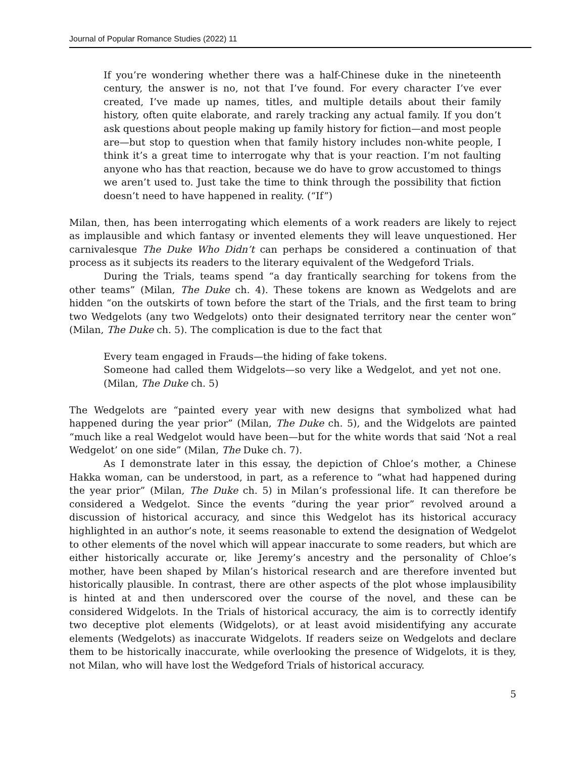Journal of Popular Romance Studies (2022) 11
If you’re wondering whether there was a half-Chinese duke in the nineteenth century, the answer is no, not that I’ve found. For every character I’ve ever created, I’ve made up names, titles, and multiple details about their family history, often quite elaborate, and rarely tracking any actual family. If you don’t ask questions about people making up family history for fiction—and most people are—but stop to question when that family history includes non-white people, I think it’s a great time to interrogate why that is your reaction. I’m not faulting anyone who has that reaction, because we do have to grow accustomed to things we aren’t used to. Just take the time to think through the possibility that fiction doesn’t need to have happened in reality. (“If”)
Milan, then, has been interrogating which elements of a work readers are likely to reject as implausible and which fantasy or invented elements they will leave unquestioned. Her carnivalesque The Duke Who Didn’t can perhaps be considered a continuation of that process as it subjects its readers to the literary equivalent of the Wedgeford Trials.
During the Trials, teams spend “a day frantically searching for tokens from the other teams” (Milan, The Duke ch. 4). These tokens are known as Wedgelots and are hidden “on the outskirts of town before the start of the Trials, and the first team to bring two Wedgelots (any two Wedgelots) onto their designated territory near the center won” (Milan, The Duke ch. 5). The complication is due to the fact that
Every team engaged in Frauds—the hiding of fake tokens.
Someone had called them Widgelots—so very like a Wedgelot, and yet not one. (Milan, The Duke ch. 5)
The Wedgelots are “painted every year with new designs that symbolized what had happened during the year prior” (Milan, The Duke ch. 5), and the Widgelots are painted “much like a real Wedgelot would have been—but for the white words that said ‘Not a real Wedgelot’ on one side” (Milan, The Duke ch. 7).
As I demonstrate later in this essay, the depiction of Chloe’s mother, a Chinese Hakka woman, can be understood, in part, as a reference to “what had happened during the year prior” (Milan, The Duke ch. 5) in Milan’s professional life. It can therefore be considered a Wedgelot. Since the events “during the year prior” revolved around a discussion of historical accuracy, and since this Wedgelot has its historical accuracy highlighted in an author’s note, it seems reasonable to extend the designation of Wedgelot to other elements of the novel which will appear inaccurate to some readers, but which are either historically accurate or, like Jeremy’s ancestry and the personality of Chloe’s mother, have been shaped by Milan’s historical research and are therefore invented but historically plausible. In contrast, there are other aspects of the plot whose implausibility is hinted at and then underscored over the course of the novel, and these can be considered Widgelots. In the Trials of historical accuracy, the aim is to correctly identify two deceptive plot elements (Widgelots), or at least avoid misidentifying any accurate elements (Wedgelots) as inaccurate Widgelots. If readers seize on Wedgelots and declare them to be historically inaccurate, while overlooking the presence of Widgelots, it is they, not Milan, who will have lost the Wedgeford Trials of historical accuracy.
5